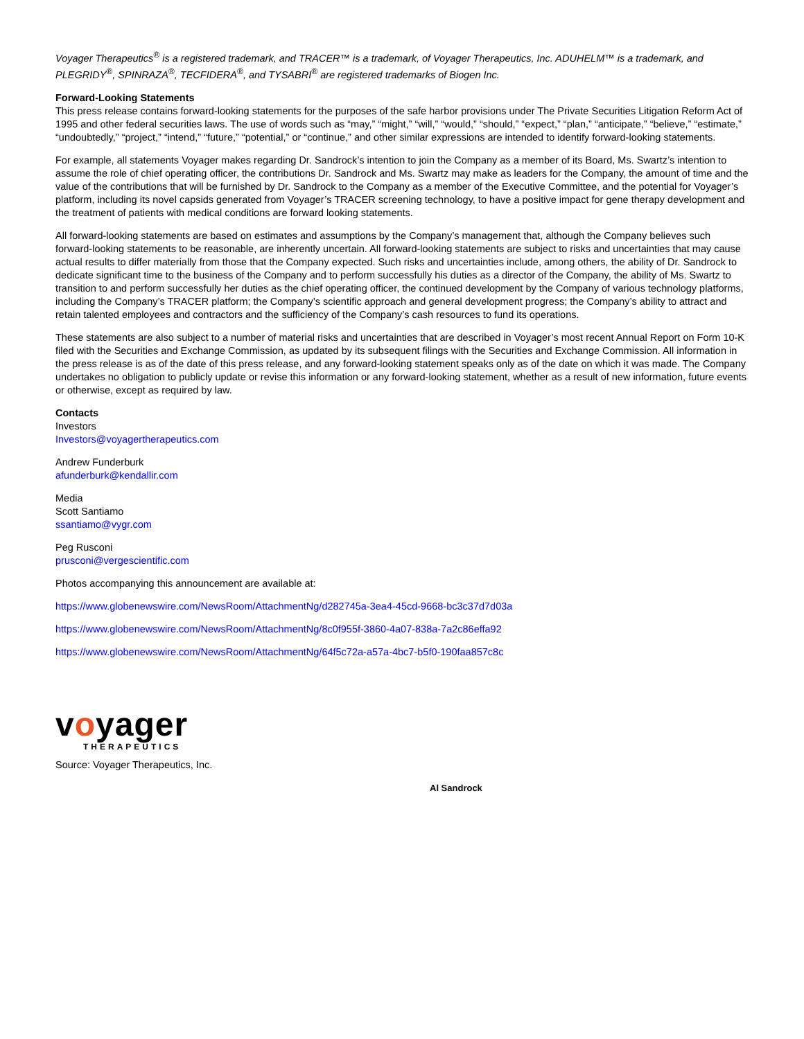Voyager Therapeutics<sup>®</sup> is a registered trademark, and TRACER™ is a trademark, of Voyager Therapeutics, Inc. ADUHELM™ is a trademark, and PLEGRIDY<sup>®</sup>, SPINRAZA<sup>®</sup>, TECFIDERA<sup>®</sup>, and TYSABRI<sup>®</sup> are registered trademarks of Biogen Inc.
Forward-Looking Statements
This press release contains forward-looking statements for the purposes of the safe harbor provisions under The Private Securities Litigation Reform Act of 1995 and other federal securities laws. The use of words such as “may,” “might,” “will,” “would,” “should,” “expect,” “plan,” “anticipate,” “believe,” “estimate,” “undoubtedly,” “project,” “intend,” “future,” “potential,” or “continue,” and other similar expressions are intended to identify forward-looking statements.
For example, all statements Voyager makes regarding Dr. Sandrock’s intention to join the Company as a member of its Board, Ms. Swartz’s intention to assume the role of chief operating officer, the contributions Dr. Sandrock and Ms. Swartz may make as leaders for the Company, the amount of time and the value of the contributions that will be furnished by Dr. Sandrock to the Company as a member of the Executive Committee, and the potential for Voyager’s platform, including its novel capsids generated from Voyager’s TRACER screening technology, to have a positive impact for gene therapy development and the treatment of patients with medical conditions are forward looking statements.
All forward-looking statements are based on estimates and assumptions by the Company’s management that, although the Company believes such forward-looking statements to be reasonable, are inherently uncertain. All forward-looking statements are subject to risks and uncertainties that may cause actual results to differ materially from those that the Company expected. Such risks and uncertainties include, among others, the ability of Dr. Sandrock to dedicate significant time to the business of the Company and to perform successfully his duties as a director of the Company, the ability of Ms. Swartz to transition to and perform successfully her duties as the chief operating officer, the continued development by the Company of various technology platforms, including the Company’s TRACER platform; the Company’s scientific approach and general development progress; the Company’s ability to attract and retain talented employees and contractors and the sufficiency of the Company’s cash resources to fund its operations.
These statements are also subject to a number of material risks and uncertainties that are described in Voyager’s most recent Annual Report on Form 10-K filed with the Securities and Exchange Commission, as updated by its subsequent filings with the Securities and Exchange Commission. All information in the press release is as of the date of this press release, and any forward-looking statement speaks only as of the date on which it was made. The Company undertakes no obligation to publicly update or revise this information or any forward-looking statement, whether as a result of new information, future events or otherwise, except as required by law.
Contacts
Investors
Investors@voyagertherapeutics.com
Andrew Funderburk
afunderburk@kendallir.com
Media
Scott Santiamo
ssantiamo@vygr.com
Peg Rusconi
prusconi@vergescientific.com
Photos accompanying this announcement are available at:
https://www.globenewswire.com/NewsRoom/AttachmentNg/d282745a-3ea4-45cd-9668-bc3c37d7d03a
https://www.globenewswire.com/NewsRoom/AttachmentNg/8c0f955f-3860-4a07-838a-7a2c86effa92
https://www.globenewswire.com/NewsRoom/AttachmentNg/64f5c72a-a57a-4bc7-b5f0-190faa857c8c
voyager
THERAPEUTICS
Source: Voyager Therapeutics, Inc.
Al Sandrock